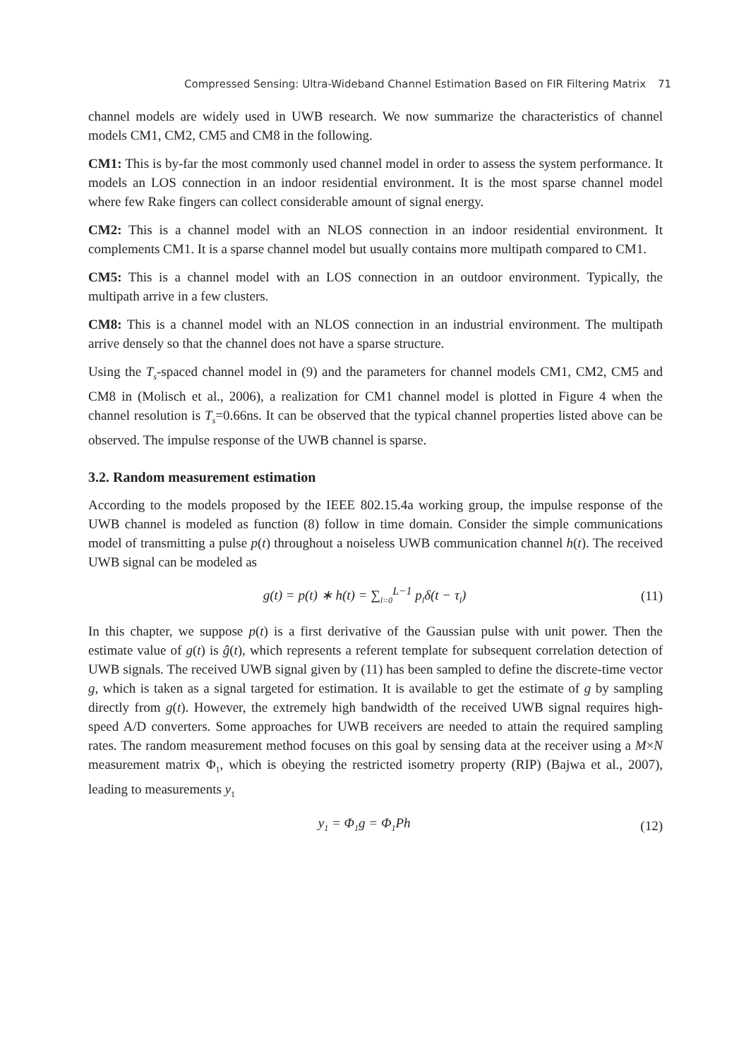Compressed Sensing: Ultra-Wideband Channel Estimation Based on FIR Filtering Matrix 71
channel models are widely used in UWB research. We now summarize the characteristics of channel models CM1, CM2, CM5 and CM8 in the following.
CM1: This is by-far the most commonly used channel model in order to assess the system performance. It models an LOS connection in an indoor residential environment. It is the most sparse channel model where few Rake fingers can collect considerable amount of signal energy.
CM2: This is a channel model with an NLOS connection in an indoor residential environment. It complements CM1. It is a sparse channel model but usually contains more multipath compared to CM1.
CM5: This is a channel model with an LOS connection in an outdoor environment. Typically, the multipath arrive in a few clusters.
CM8: This is a channel model with an NLOS connection in an industrial environment. The multipath arrive densely so that the channel does not have a sparse structure.
Using the T<sub>s</sub>-spaced channel model in (9) and the parameters for channel models CM1, CM2, CM5 and CM8 in (Molisch et al., 2006), a realization for CM1 channel model is plotted in Figure 4 when the channel resolution is T<sub>s</sub>=0.66ns. It can be observed that the typical channel properties listed above can be observed. The impulse response of the UWB channel is sparse.
3.2. Random measurement estimation
According to the models proposed by the IEEE 802.15.4a working group, the impulse response of the UWB channel is modeled as function (8) follow in time domain. Consider the simple communications model of transmitting a pulse p(t) throughout a noiseless UWB communication channel h(t). The received UWB signal can be modeled as
g(t) = p(t) ∗ h(t) = ∑<sub>l=0</sub><sup>L−1</sup> p<sub>l</sub>δ(t − τ<sub>l</sub>) (11)
In this chapter, we suppose p(t) is a first derivative of the Gaussian pulse with unit power. Then the estimate value of g(t) is ĝ(t), which represents a referent template for subsequent correlation detection of UWB signals. The received UWB signal given by (11) has been sampled to define the discrete-time vector g, which is taken as a signal targeted for estimation. It is available to get the estimate of g by sampling directly from g(t). However, the extremely high bandwidth of the received UWB signal requires high-speed A/D converters. Some approaches for UWB receivers are needed to attain the required sampling rates. The random measurement method focuses on this goal by sensing data at the receiver using a M×N measurement matrix Φ<sub>1</sub>, which is obeying the restricted isometry property (RIP) (Bajwa et al., 2007), leading to measurements y<sub>1</sub>
y<sub>1</sub> = Φ<sub>1</sub>g = Φ<sub>1</sub>Ph (12)